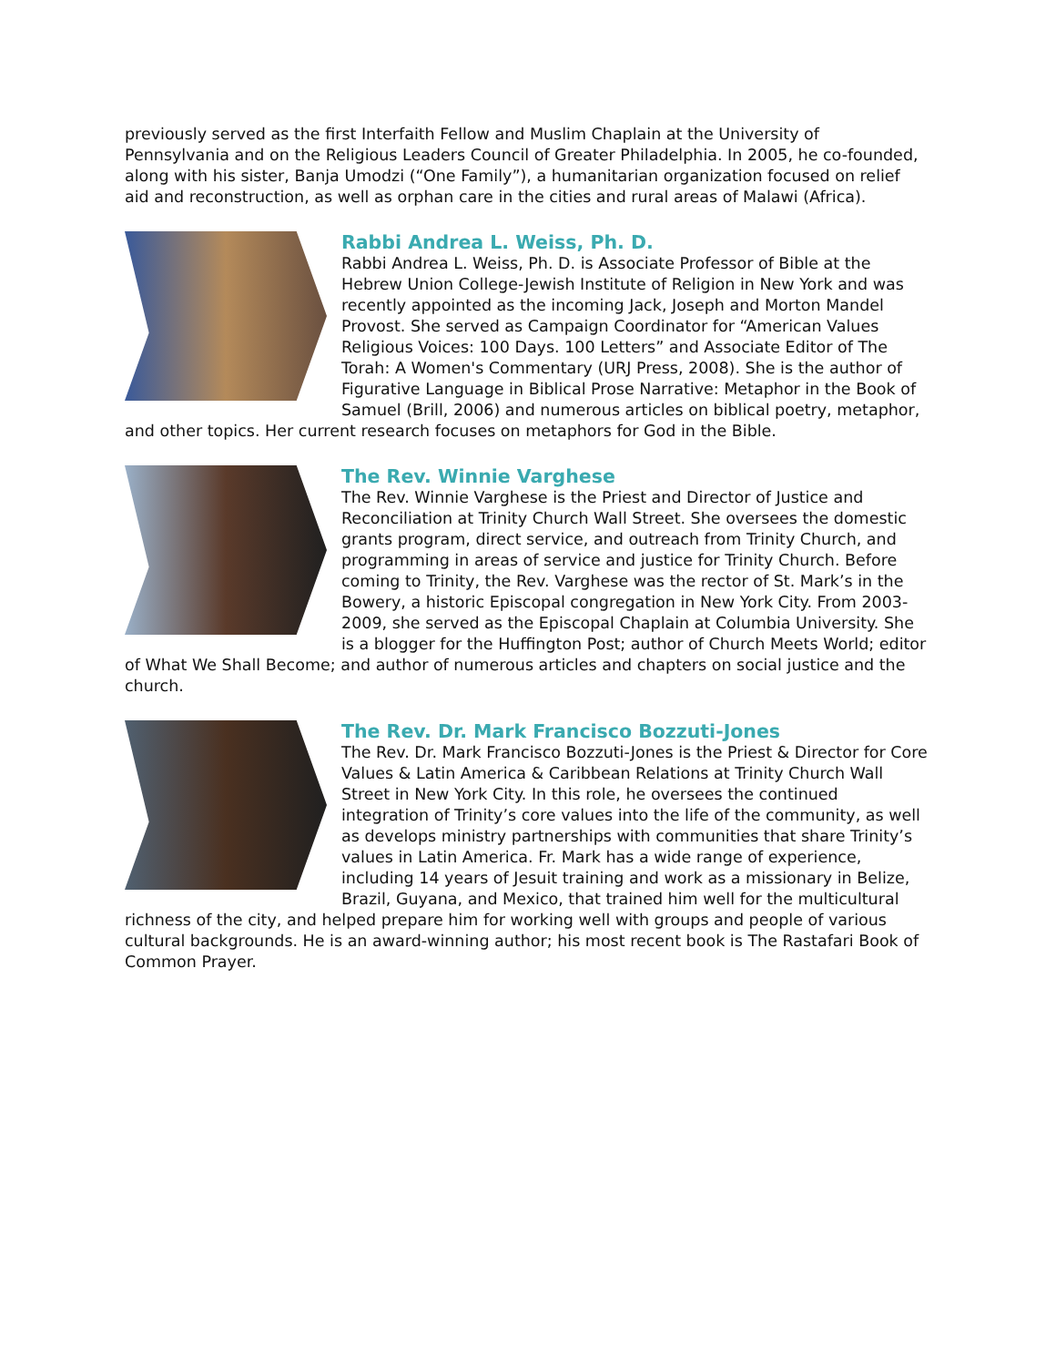previously served as the first Interfaith Fellow and Muslim Chaplain at the University of Pennsylvania and on the Religious Leaders Council of Greater Philadelphia. In 2005, he co-founded, along with his sister, Banja Umodzi (“One Family”), a humanitarian organization focused on relief aid and reconstruction, as well as orphan care in the cities and rural areas of Malawi (Africa).
Rabbi Andrea L. Weiss, Ph. D.
Rabbi Andrea L. Weiss, Ph. D. is Associate Professor of Bible at the Hebrew Union College-Jewish Institute of Religion in New York and was recently appointed as the incoming Jack, Joseph and Morton Mandel Provost. She served as Campaign Coordinator for “American Values Religious Voices: 100 Days. 100 Letters” and Associate Editor of The Torah: A Women's Commentary (URJ Press, 2008). She is the author of Figurative Language in Biblical Prose Narrative: Metaphor in the Book of Samuel (Brill, 2006) and numerous articles on biblical poetry, metaphor, and other topics. Her current research focuses on metaphors for God in the Bible.
The Rev. Winnie Varghese
The Rev. Winnie Varghese is the Priest and Director of Justice and Reconciliation at Trinity Church Wall Street. She oversees the domestic grants program, direct service, and outreach from Trinity Church, and programming in areas of service and justice for Trinity Church. Before coming to Trinity, the Rev. Varghese was the rector of St. Mark’s in the Bowery, a historic Episcopal congregation in New York City. From 2003-2009, she served as the Episcopal Chaplain at Columbia University. She is a blogger for the Huffington Post; author of Church Meets World; editor of What We Shall Become; and author of numerous articles and chapters on social justice and the church.
The Rev. Dr. Mark Francisco Bozzuti-Jones
The Rev. Dr. Mark Francisco Bozzuti-Jones is the Priest & Director for Core Values & Latin America & Caribbean Relations at Trinity Church Wall Street in New York City. In this role, he oversees the continued integration of Trinity’s core values into the life of the community, as well as develops ministry partnerships with communities that share Trinity’s values in Latin America. Fr. Mark has a wide range of experience, including 14 years of Jesuit training and work as a missionary in Belize, Brazil, Guyana, and Mexico, that trained him well for the multicultural richness of the city, and helped prepare him for working well with groups and people of various cultural backgrounds. He is an award-winning author; his most recent book is The Rastafari Book of Common Prayer.